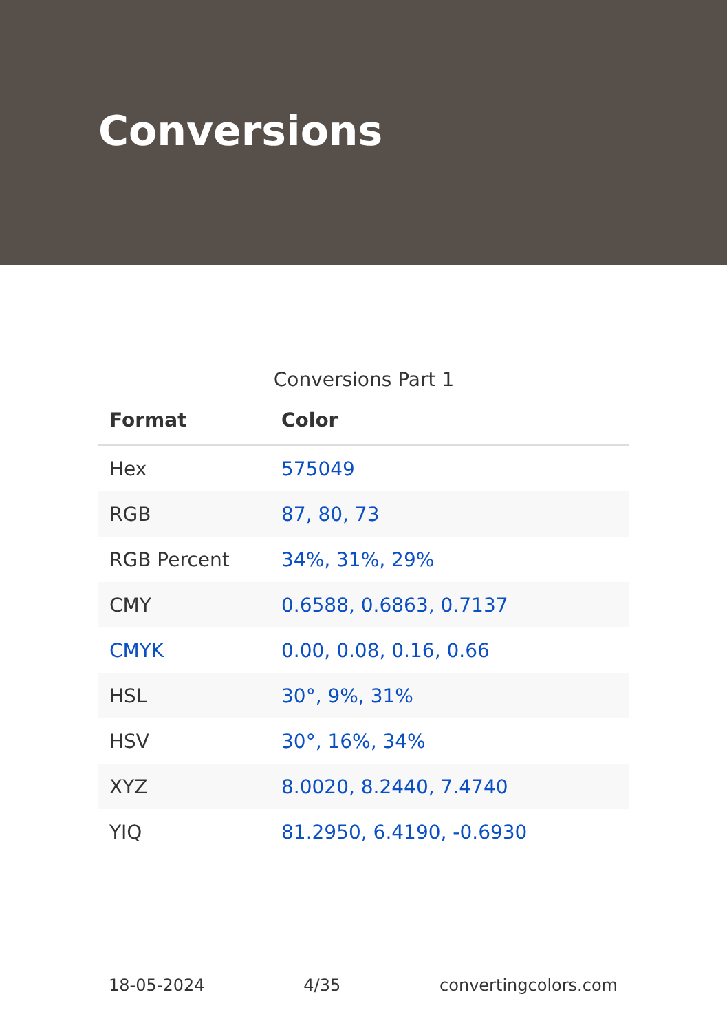Conversions
Conversions Part 1
| Format | Color |
| --- | --- |
| Hex | 575049 |
| RGB | 87, 80, 73 |
| RGB Percent | 34%, 31%, 29% |
| CMY | 0.6588, 0.6863, 0.7137 |
| CMYK | 0.00, 0.08, 0.16, 0.66 |
| HSL | 30°, 9%, 31% |
| HSV | 30°, 16%, 34% |
| XYZ | 8.0020, 8.2440, 7.4740 |
| YIQ | 81.2950, 6.4190, -0.6930 |
18-05-2024 4/35 convertingcolors.com